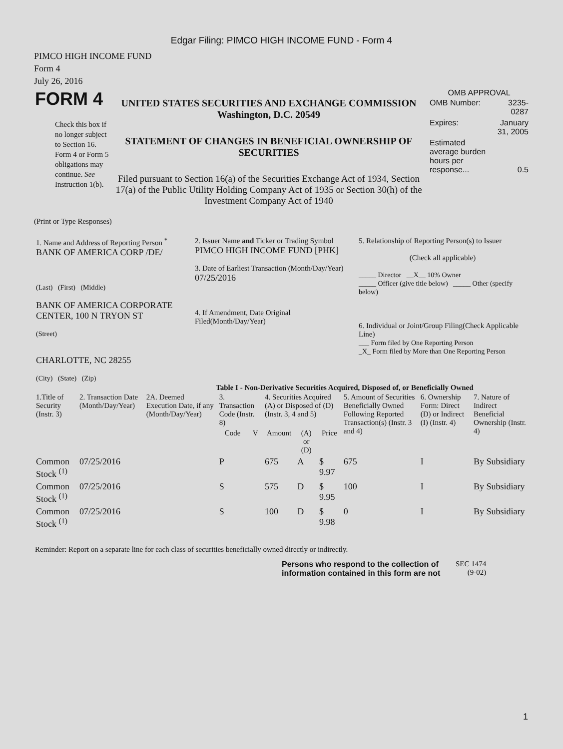Edgar Filing: PIMCO HIGH INCOME FUND - Form 4
PIMCO HIGH INCOME FUND
Form 4
July 26, 2016
| FORM 4 Check this box if no longer subject to Section 16. Form 4 or Form 5 obligations may continue. See Instruction 1(b). | UNITED STATES SECURITIES AND EXCHANGE COMMISSION Washington, D.C. 20549 STATEMENT OF CHANGES IN BENEFICIAL OWNERSHIP OF SECURITIES Filed pursuant to Section 16(a) of the Securities Exchange Act of 1934, Section 17(a) of the Public Utility Holding Company Act of 1935 or Section 30(h) of the Investment Company Act of 1940 | OMB APPROVAL / OMB Number: / 3235-0287 / / Expires: / January 31, 2005 / / Estimated average burden hours per response... / 0.5 / |
(Print or Type Responses)
| 1. Name and Address of Reporting Person <sup>*</sup> BANK OF AMERICA CORP /DE/ (Last) (First) (Middle) BANK OF AMERICA CORPORATE CENTER, 100 N TRYON ST (Street) CHARLOTTE, NC 28255 (City) (State) (Zip) | 2. Issuer Name and Ticker or Trading Symbol PIMCO HIGH INCOME FUND [PHK] 3. Date of Earliest Transaction (Month/Day/Year) 07/25/2016 4. If Amendment, Date Original Filed(Month/Day/Year) | 5. Relationship of Reporting Person(s) to Issuer (Check all applicable) _____ Director __X__ 10% Owner _____ Officer (give title below) _____ Other (specify below) 6. Individual or Joint/Group Filing(Check Applicable Line) ___ Form filed by One Reporting Person _X_ Form filed by More than One Reporting Person |
Table I - Non-Derivative Securities Acquired, Disposed of, or Beneficially Owned
| 1.Title of Security (Instr. 3) | 2. Transaction Date (Month/Day/Year) | 2A. Deemed Execution Date, if any (Month/Day/Year) | 3. Transaction Code (Instr. 8) | | 4. Securities Acquired (A) or Disposed of (D) (Instr. 3, 4 and 5) | | | 5. Amount of Securities Beneficially Owned Following Reported Transaction(s) (Instr. 3 and 4) | 6. Ownership Form: Direct (D) or Indirect (I) (Instr. 4) | 7. Nature of Indirect Beneficial Ownership (Instr. 4) |
| --- | --- | --- | --- | --- | --- | --- | --- | --- | --- | --- |
| | | | Code | V | Amount | (A) or (D) | Price | | | |
| Common Stock <sup>(1)</sup> | 07/25/2016 | | P | | 675 | A | $ 9.97 | 675 | I | By Subsidiary |
| Common Stock <sup>(1)</sup> | 07/25/2016 | | S | | 575 | D | $ 9.95 | 100 | I | By Subsidiary |
| Common Stock <sup>(1)</sup> | 07/25/2016 | | S | | 100 | D | $ 9.98 | 0 | I | By Subsidiary |
Reminder: Report on a separate line for each class of securities beneficially owned directly or indirectly.
| Persons who respond to the collection of information contained in this form are not | SEC 1474 (9-02) |
1